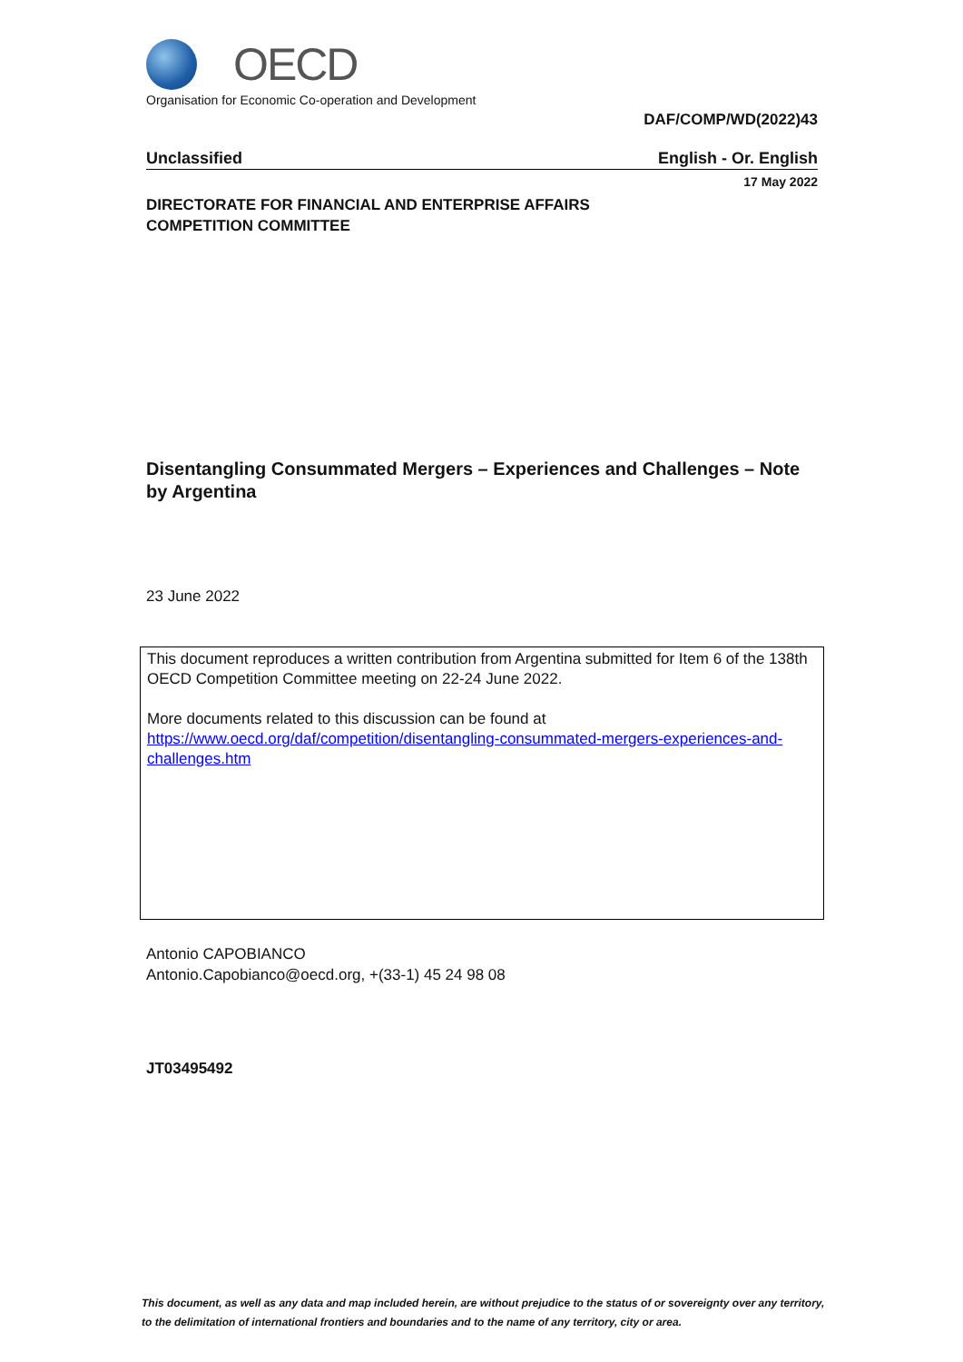OECD
Organisation for Economic Co-operation and Development
DAF/COMP/WD(2022)43
Unclassified English - Or. English
17 May 2022
DIRECTORATE FOR FINANCIAL AND ENTERPRISE AFFAIRS
COMPETITION COMMITTEE
Disentangling Consummated Mergers – Experiences and Challenges – Note by Argentina
23 June 2022
This document reproduces a written contribution from Argentina submitted for Item 6 of the 138th OECD Competition Committee meeting on 22-24 June 2022.
More documents related to this discussion can be found at
https://www.oecd.org/daf/competition/disentangling-consummated-mergers-experiences-and-challenges.htm
Antonio CAPOBIANCO
Antonio.Capobianco@oecd.org, +(33-1) 45 24 98 08
JT03495492
This document, as well as any data and map included herein, are without prejudice to the status of or sovereignty over any territory, to the delimitation of international frontiers and boundaries and to the name of any territory, city or area.